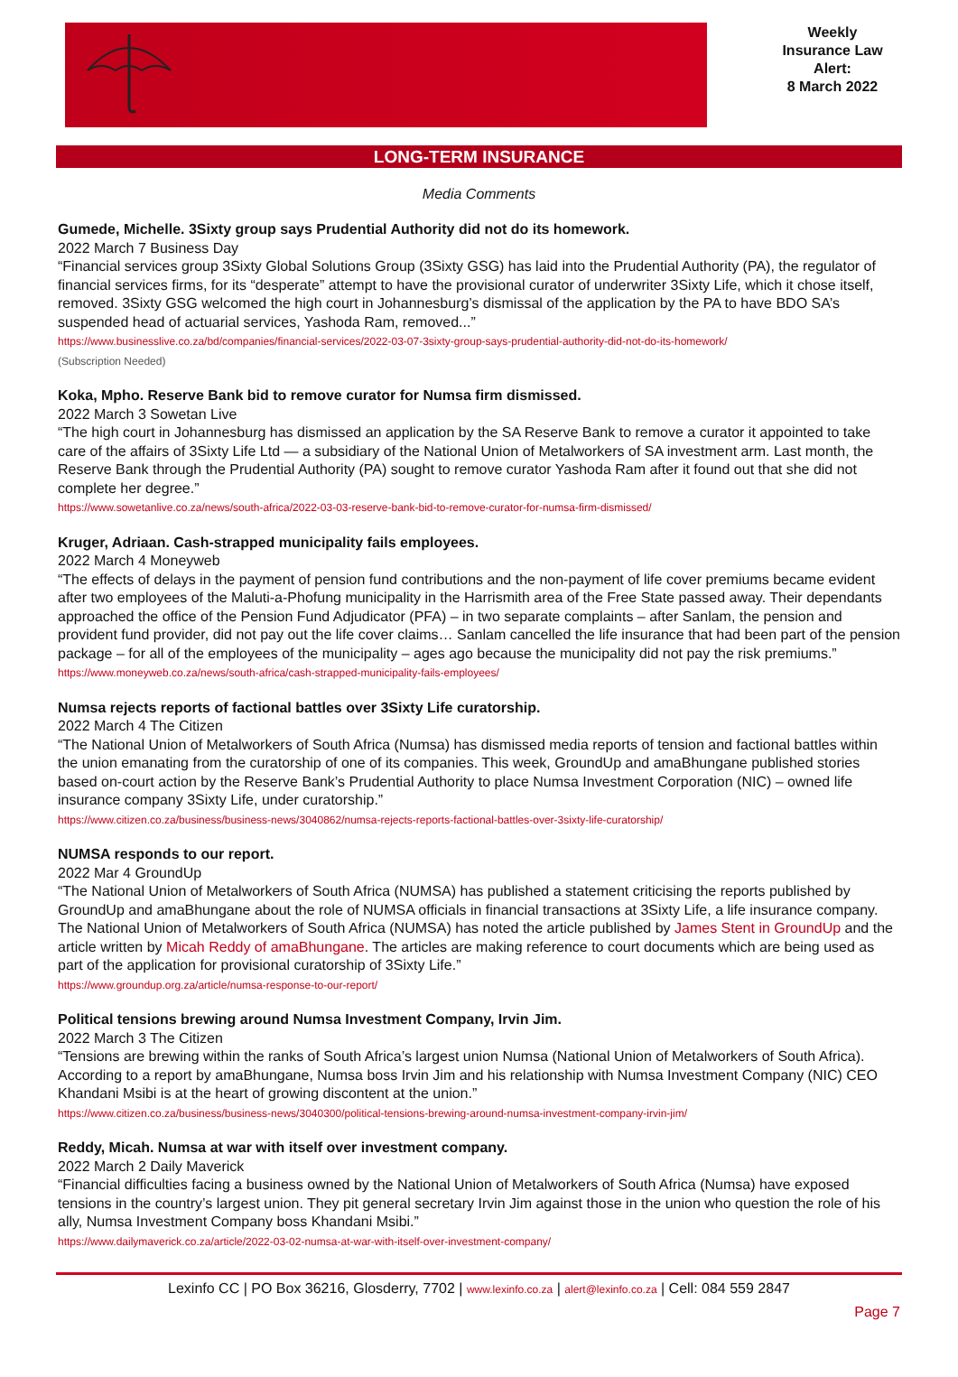Weekly
Insurance Law
Alert:
8 March 2022
LONG-TERM INSURANCE
Media Comments
Gumede, Michelle. 3Sixty group says Prudential Authority did not do its homework.
2022 March 7 Business Day
“Financial services group 3Sixty Global Solutions Group (3Sixty GSG) has laid into the Prudential Authority (PA), the regulator of financial services firms, for its “desperate” attempt to have the provisional curator of underwriter 3Sixty Life, which it chose itself, removed. 3Sixty GSG welcomed the high court in Johannesburg’s dismissal of the application by the PA to have BDO SA’s suspended head of actuarial services, Yashoda Ram, removed...”
https://www.businesslive.co.za/bd/companies/financial-services/2022-03-07-3sixty-group-says-prudential-authority-did-not-do-its-homework/
(Subscription Needed)
Koka, Mpho. Reserve Bank bid to remove curator for Numsa firm dismissed.
2022 March 3 Sowetan Live
“The high court in Johannesburg has dismissed an application by the SA Reserve Bank to remove a curator it appointed to take care of the affairs of 3Sixty Life Ltd — a subsidiary of the National Union of Metalworkers of SA investment arm. Last month, the Reserve Bank through the Prudential Authority (PA) sought to remove curator Yashoda Ram after it found out that she did not complete her degree.”
https://www.sowetanlive.co.za/news/south-africa/2022-03-03-reserve-bank-bid-to-remove-curator-for-numsa-firm-dismissed/
Kruger, Adriaan. Cash-strapped municipality fails employees.
2022 March 4 Moneyweb
“The effects of delays in the payment of pension fund contributions and the non-payment of life cover premiums became evident after two employees of the Maluti-a-Phofung municipality in the Harrismith area of the Free State passed away. Their dependants approached the office of the Pension Fund Adjudicator (PFA) – in two separate complaints – after Sanlam, the pension and provident fund provider, did not pay out the life cover claims… Sanlam cancelled the life insurance that had been part of the pension package – for all of the employees of the municipality – ages ago because the municipality did not pay the risk premiums.”
https://www.moneyweb.co.za/news/south-africa/cash-strapped-municipality-fails-employees/
Numsa rejects reports of factional battles over 3Sixty Life curatorship.
2022 March 4 The Citizen
“The National Union of Metalworkers of South Africa (Numsa) has dismissed media reports of tension and factional battles within the union emanating from the curatorship of one of its companies. This week, GroundUp and amaBhungane published stories based on-court action by the Reserve Bank’s Prudential Authority to place Numsa Investment Corporation (NIC) – owned life insurance company 3Sixty Life, under curatorship.”
https://www.citizen.co.za/business/business-news/3040862/numsa-rejects-reports-factional-battles-over-3sixty-life-curatorship/
NUMSA responds to our report.
2022 Mar 4 GroundUp
“The National Union of Metalworkers of South Africa (NUMSA) has published a statement criticising the reports published by GroundUp and amaBhungane about the role of NUMSA officials in financial transactions at 3Sixty Life, a life insurance company. The National Union of Metalworkers of South Africa (NUMSA) has noted the article published by James Stent in GroundUp and the article written by Micah Reddy of amaBhungane. The articles are making reference to court documents which are being used as part of the application for provisional curatorship of 3Sixty Life.”
https://www.groundup.org.za/article/numsa-response-to-our-report/
Political tensions brewing around Numsa Investment Company, Irvin Jim.
2022 March 3 The Citizen
“Tensions are brewing within the ranks of South Africa’s largest union Numsa (National Union of Metalworkers of South Africa). According to a report by amaBhungane, Numsa boss Irvin Jim and his relationship with Numsa Investment Company (NIC) CEO Khandani Msibi is at the heart of growing discontent at the union.”
https://www.citizen.co.za/business/business-news/3040300/political-tensions-brewing-around-numsa-investment-company-irvin-jim/
Reddy, Micah. Numsa at war with itself over investment company.
2022 March 2 Daily Maverick
“Financial difficulties facing a business owned by the National Union of Metalworkers of South Africa (Numsa) have exposed tensions in the country’s largest union. They pit general secretary Irvin Jim against those in the union who question the role of his ally, Numsa Investment Company boss Khandani Msibi.”
https://www.dailymaverick.co.za/article/2022-03-02-numsa-at-war-with-itself-over-investment-company/
Lexinfo CC | PO Box 36216, Glosderry, 7702 | www.lexinfo.co.za | alert@lexinfo.co.za | Cell: 084 559 2847
Page 7